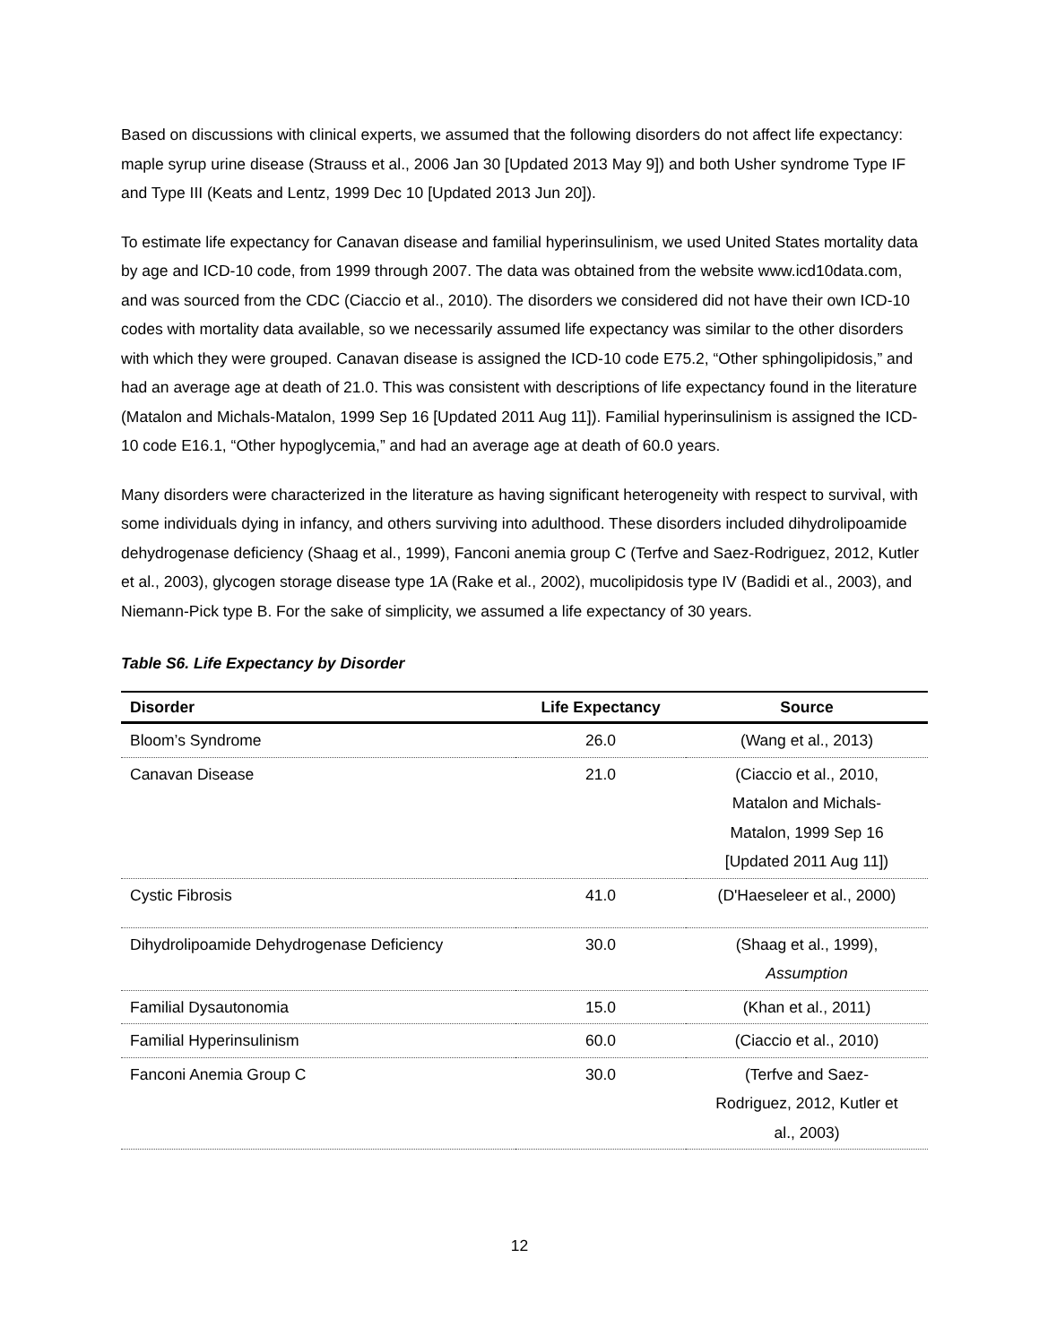Based on discussions with clinical experts, we assumed that the following disorders do not affect life expectancy: maple syrup urine disease (Strauss et al., 2006 Jan 30 [Updated 2013 May 9]) and both Usher syndrome Type IF and Type III (Keats and Lentz, 1999 Dec 10 [Updated 2013 Jun 20]).
To estimate life expectancy for Canavan disease and familial hyperinsulinism, we used United States mortality data by age and ICD-10 code, from 1999 through 2007. The data was obtained from the website www.icd10data.com, and was sourced from the CDC (Ciaccio et al., 2010). The disorders we considered did not have their own ICD-10 codes with mortality data available, so we necessarily assumed life expectancy was similar to the other disorders with which they were grouped. Canavan disease is assigned the ICD-10 code E75.2, “Other sphingolipidosis,” and had an average age at death of 21.0. This was consistent with descriptions of life expectancy found in the literature (Matalon and Michals-Matalon, 1999 Sep 16 [Updated 2011 Aug 11]). Familial hyperinsulinism is assigned the ICD-10 code E16.1, “Other hypoglycemia,” and had an average age at death of 60.0 years.
Many disorders were characterized in the literature as having significant heterogeneity with respect to survival, with some individuals dying in infancy, and others surviving into adulthood. These disorders included dihydrolipoamide dehydrogenase deficiency (Shaag et al., 1999), Fanconi anemia group C (Terfve and Saez-Rodriguez, 2012, Kutler et al., 2003), glycogen storage disease type 1A (Rake et al., 2002), mucolipidosis type IV (Badidi et al., 2003), and Niemann-Pick type B. For the sake of simplicity, we assumed a life expectancy of 30 years.
Table S6. Life Expectancy by Disorder
| Disorder | Life Expectancy | Source |
| --- | --- | --- |
| Bloom’s Syndrome | 26.0 | (Wang et al., 2013) |
| Canavan Disease | 21.0 | (Ciaccio et al., 2010, Matalon and Michals- Matalon, 1999 Sep 16 [Updated 2011 Aug 11]) |
| Cystic Fibrosis | 41.0 | (D'Haeseleer et al., 2000) |
| Dihydrolipoamide Dehydrogenase Deficiency | 30.0 | (Shaag et al., 1999), Assumption |
| Familial Dysautonomia | 15.0 | (Khan et al., 2011) |
| Familial Hyperinsulinism | 60.0 | (Ciaccio et al., 2010) |
| Fanconi Anemia Group C | 30.0 | (Terfve and Saez- Rodriguez, 2012, Kutler et al., 2003) |
12